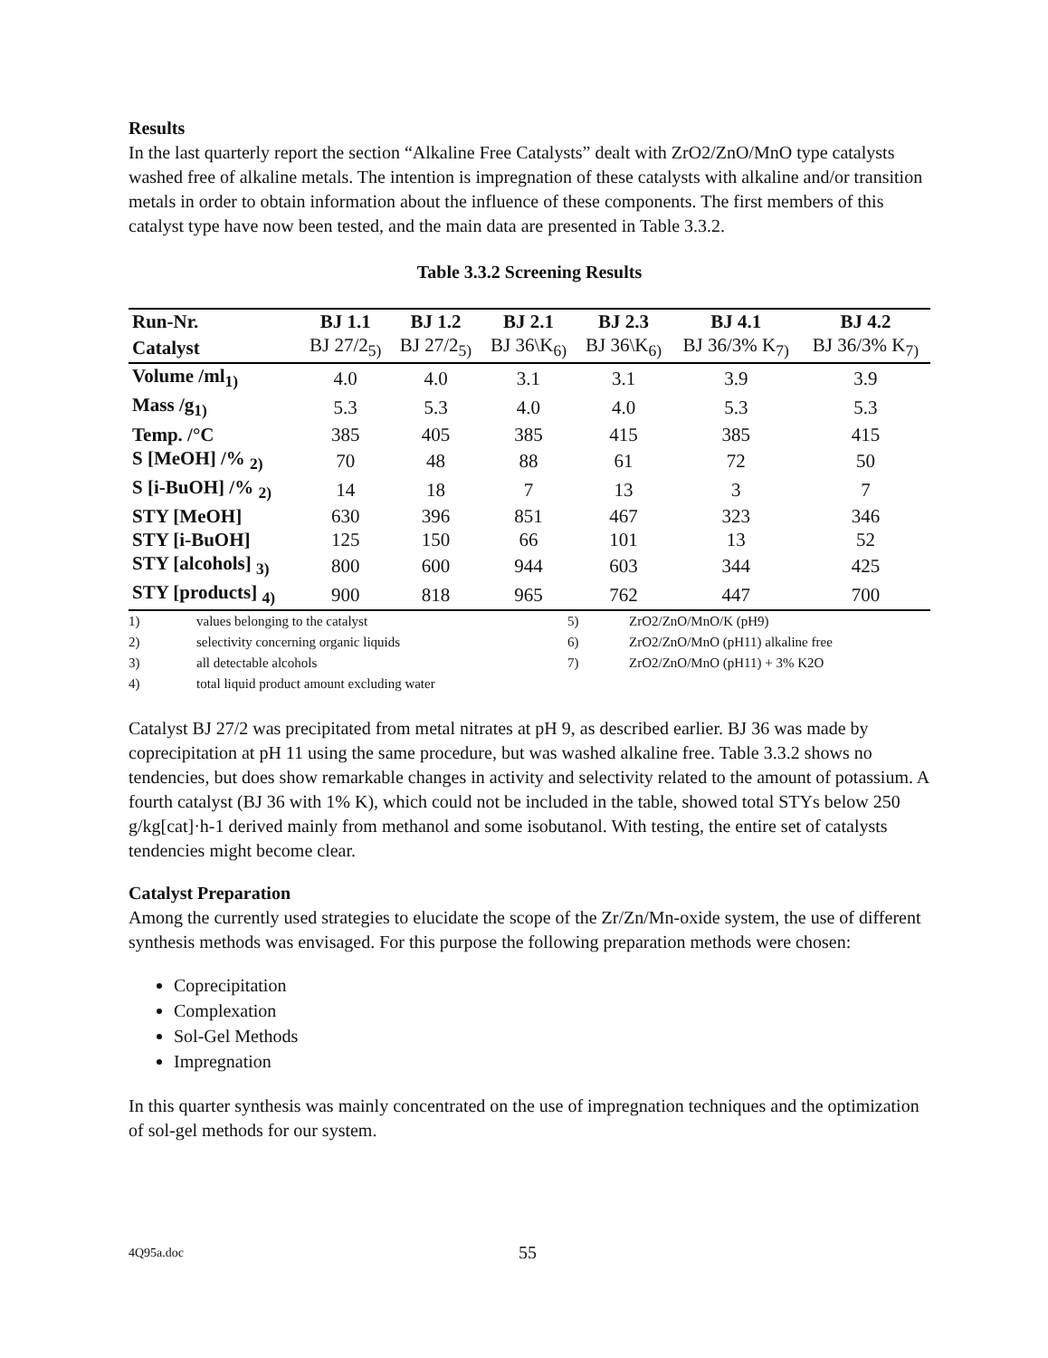Results
In the last quarterly report the section “Alkaline Free Catalysts” dealt with ZrO2/ZnO/MnO type catalysts washed free of alkaline metals. The intention is impregnation of these catalysts with alkaline and/or transition metals in order to obtain information about the influence of these components. The first members of this catalyst type have now been tested, and the main data are presented in Table 3.3.2.
Table 3.3.2 Screening Results
| Run-Nr. | BJ 1.1 | BJ 1.2 | BJ 2.1 | BJ 2.3 | BJ 4.1 | BJ 4.2 |
| --- | --- | --- | --- | --- | --- | --- |
| Catalyst | BJ 27/2<sub>5)</sub> | BJ 27/2<sub>5)</sub> | BJ 36\K<sub>6)</sub> | BJ 36\K<sub>6)</sub> | BJ 36/3% K<sub>7)</sub> | BJ 36/3% K<sub>7)</sub> |
| Volume /ml<sub>1)</sub> | 4.0 | 4.0 | 3.1 | 3.1 | 3.9 | 3.9 |
| Mass /g<sub>1)</sub> | 5.3 | 5.3 | 4.0 | 4.0 | 5.3 | 5.3 |
| Temp. /°C | 385 | 405 | 385 | 415 | 385 | 415 |
| S [MeOH] /% <sub>2)</sub> | 70 | 48 | 88 | 61 | 72 | 50 |
| S [i-BuOH] /% <sub>2)</sub> | 14 | 18 | 7 | 13 | 3 | 7 |
| STY [MeOH] | 630 | 396 | 851 | 467 | 323 | 346 |
| STY [i-BuOH] | 125 | 150 | 66 | 101 | 13 | 52 |
| STY [alcohols] <sub>3)</sub> | 800 | 600 | 944 | 603 | 344 | 425 |
| STY [products] <sub>4)</sub> | 900 | 818 | 965 | 762 | 447 | 700 |
| 1) | values belonging to the catalyst | 5) | ZrO2/ZnO/MnO/K (pH9) |
| 2) | selectivity concerning organic liquids | 6) | ZrO2/ZnO/MnO (pH11) alkaline free |
| 3) | all detectable alcohols | 7) | ZrO2/ZnO/MnO (pH11) + 3% K2O |
| 4) | total liquid product amount excluding water | | |
Catalyst BJ 27/2 was precipitated from metal nitrates at pH 9, as described earlier. BJ 36 was made by coprecipitation at pH 11 using the same procedure, but was washed alkaline free. Table 3.3.2 shows no tendencies, but does show remarkable changes in activity and selectivity related to the amount of potassium. A fourth catalyst (BJ 36 with 1% K), which could not be included in the table, showed total STYs below 250 g/kg[cat]·h-1 derived mainly from methanol and some isobutanol. With testing, the entire set of catalysts tendencies might become clear.
Catalyst Preparation
Among the currently used strategies to elucidate the scope of the Zr/Zn/Mn-oxide system, the use of different synthesis methods was envisaged. For this purpose the following preparation methods were chosen:
Coprecipitation
Complexation
Sol-Gel Methods
Impregnation
In this quarter synthesis was mainly concentrated on the use of impregnation techniques and the optimization of sol-gel methods for our system.
4Q95a.doc 55